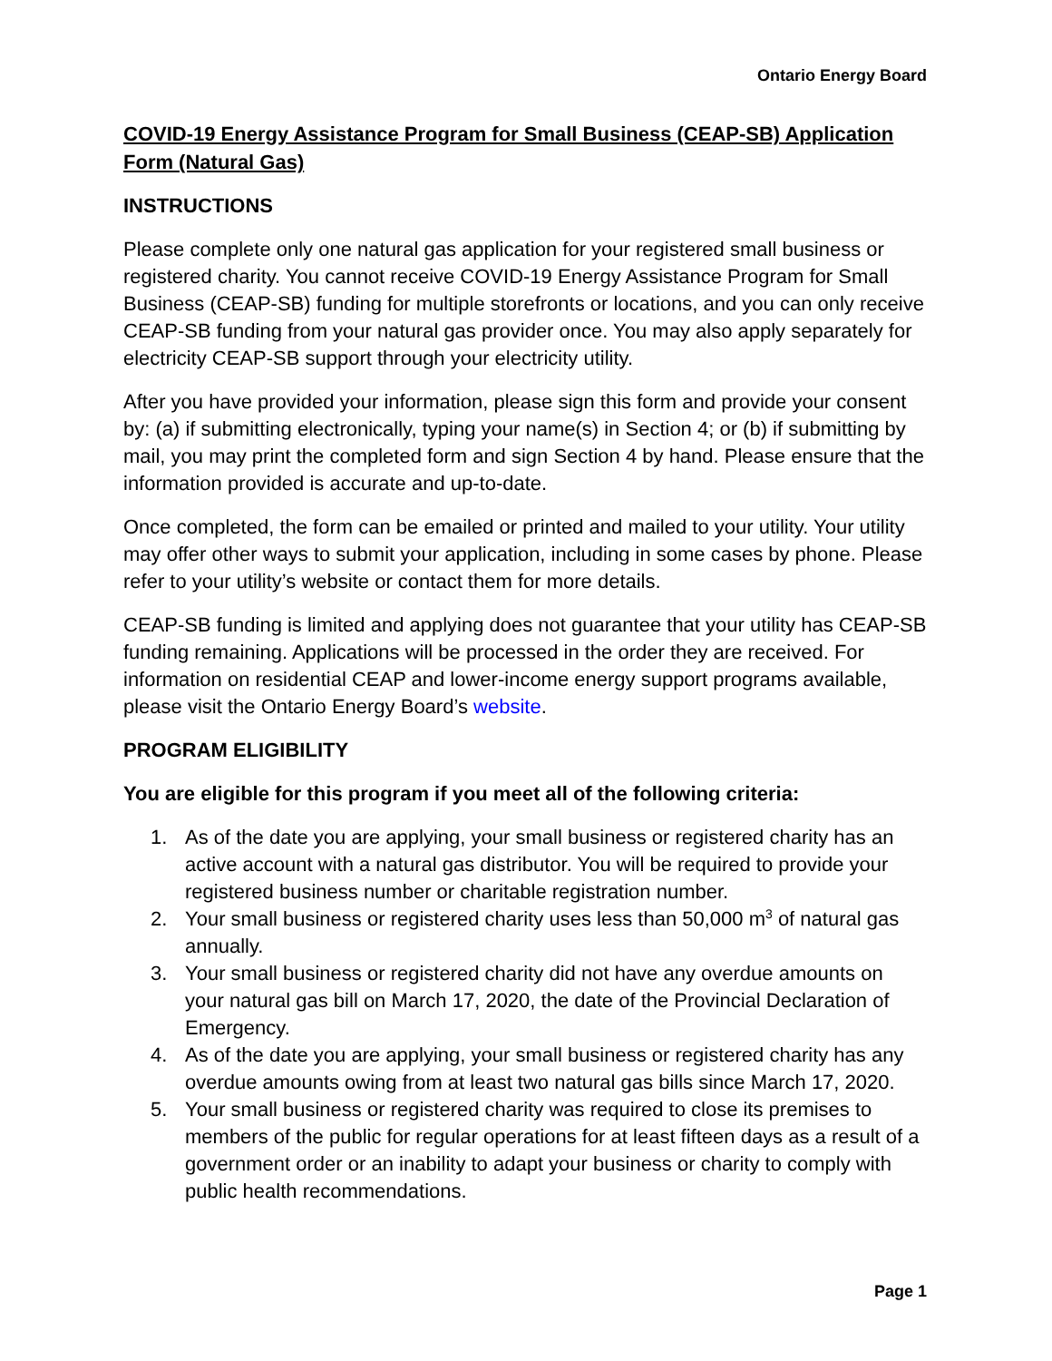Ontario Energy Board
COVID-19 Energy Assistance Program for Small Business (CEAP-SB) Application Form (Natural Gas)
INSTRUCTIONS
Please complete only one natural gas application for your registered small business or registered charity. You cannot receive COVID-19 Energy Assistance Program for Small Business (CEAP-SB) funding for multiple storefronts or locations, and you can only receive CEAP-SB funding from your natural gas provider once. You may also apply separately for electricity CEAP-SB support through your electricity utility.
After you have provided your information, please sign this form and provide your consent by: (a) if submitting electronically, typing your name(s) in Section 4; or (b) if submitting by mail, you may print the completed form and sign Section 4 by hand. Please ensure that the information provided is accurate and up-to-date.
Once completed, the form can be emailed or printed and mailed to your utility. Your utility may offer other ways to submit your application, including in some cases by phone. Please refer to your utility’s website or contact them for more details.
CEAP-SB funding is limited and applying does not guarantee that your utility has CEAP-SB funding remaining. Applications will be processed in the order they are received. For information on residential CEAP and lower-income energy support programs available, please visit the Ontario Energy Board’s website.
PROGRAM ELIGIBILITY
You are eligible for this program if you meet all of the following criteria:
1. As of the date you are applying, your small business or registered charity has an active account with a natural gas distributor. You will be required to provide your registered business number or charitable registration number.
2. Your small business or registered charity uses less than 50,000 m<sup>3</sup> of natural gas annually.
3. Your small business or registered charity did not have any overdue amounts on your natural gas bill on March 17, 2020, the date of the Provincial Declaration of Emergency.
4. As of the date you are applying, your small business or registered charity has any overdue amounts owing from at least two natural gas bills since March 17, 2020.
5. Your small business or registered charity was required to close its premises to members of the public for regular operations for at least fifteen days as a result of a government order or an inability to adapt your business or charity to comply with public health recommendations.
Page 1